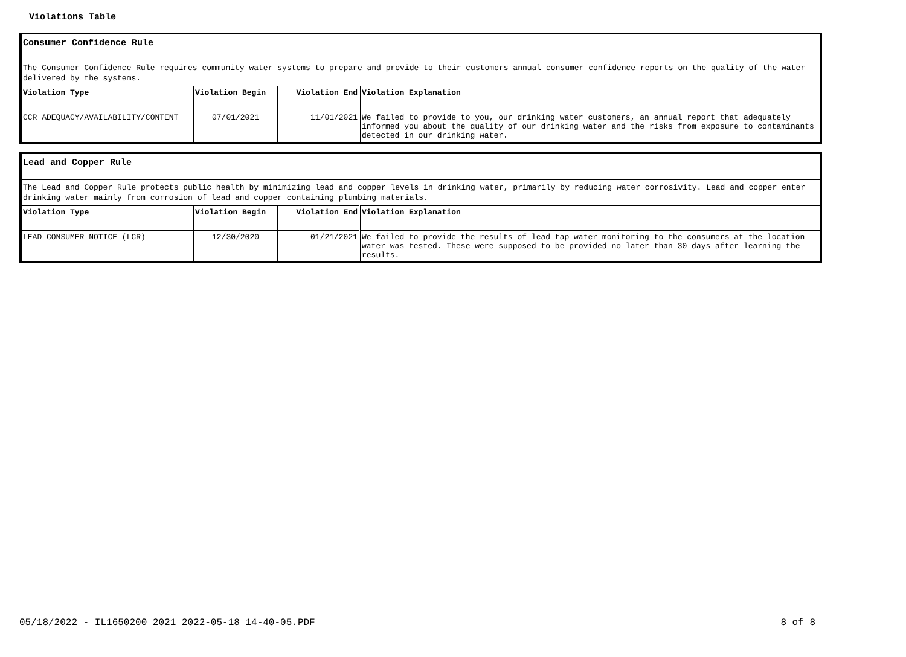Violations Table
Consumer Confidence Rule
The Consumer Confidence Rule requires community water systems to prepare and provide to their customers annual consumer confidence reports on the quality of the water delivered by the systems.
| Violation Type | Violation Begin | Violation End | Violation Explanation |
| --- | --- | --- | --- |
| CCR ADEQUACY/AVAILABILITY/CONTENT | 07/01/2021 | 11/01/2021 | We failed to provide to you, our drinking water customers, an annual report that adequately informed you about the quality of our drinking water and the risks from exposure to contaminants detected in our drinking water. |
Lead and Copper Rule
The Lead and Copper Rule protects public health by minimizing lead and copper levels in drinking water, primarily by reducing water corrosivity. Lead and copper enter drinking water mainly from corrosion of lead and copper containing plumbing materials.
| Violation Type | Violation Begin | Violation End | Violation Explanation |
| --- | --- | --- | --- |
| LEAD CONSUMER NOTICE (LCR) | 12/30/2020 | 01/21/2021 | We failed to provide the results of lead tap water monitoring to the consumers at the location water was tested. These were supposed to be provided no later than 30 days after learning the results. |
05/18/2022 - IL1650200_2021_2022-05-18_14-40-05.PDF 8 of 8